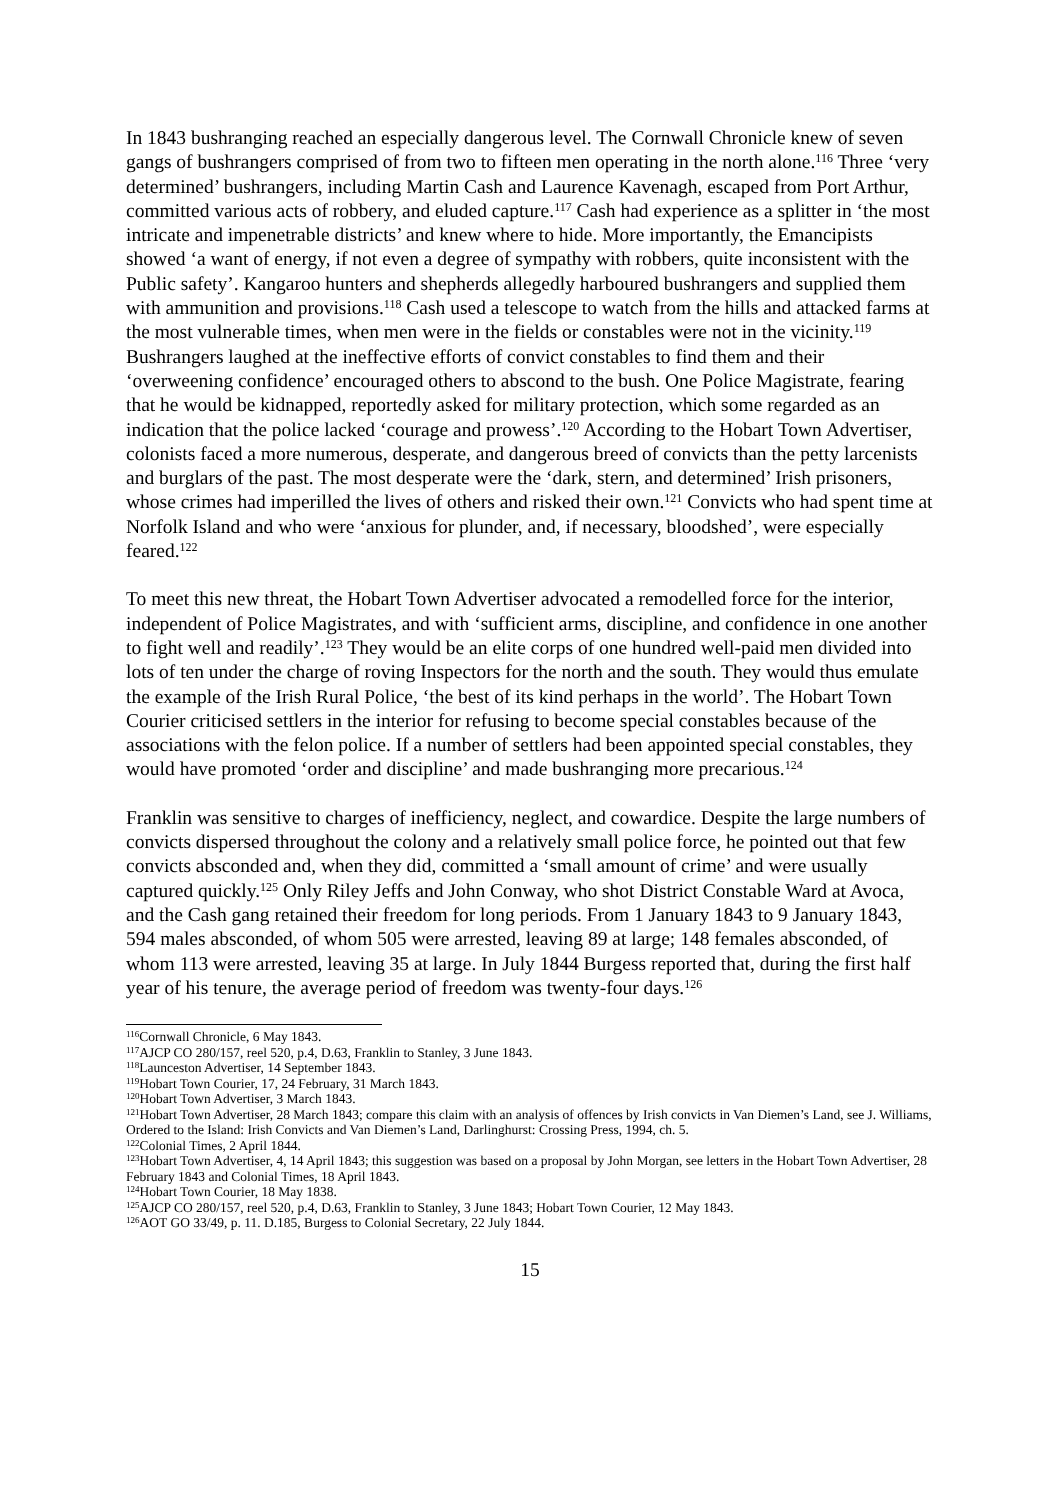In 1843 bushranging reached an especially dangerous level. The Cornwall Chronicle knew of seven gangs of bushrangers comprised of from two to fifteen men operating in the north alone.<sup>116</sup> Three ‘very determined’ bushrangers, including Martin Cash and Laurence Kavenagh, escaped from Port Arthur, committed various acts of robbery, and eluded capture.<sup>117</sup> Cash had experience as a splitter in ‘the most intricate and impenetrable districts’ and knew where to hide. More importantly, the Emancipists showed ‘a want of energy, if not even a degree of sympathy with robbers, quite inconsistent with the Public safety’. Kangaroo hunters and shepherds allegedly harboured bushrangers and supplied them with ammunition and provisions.<sup>118</sup> Cash used a telescope to watch from the hills and attacked farms at the most vulnerable times, when men were in the fields or constables were not in the vicinity.<sup>119</sup> Bushrangers laughed at the ineffective efforts of convict constables to find them and their ‘overweening confidence’ encouraged others to abscond to the bush. One Police Magistrate, fearing that he would be kidnapped, reportedly asked for military protection, which some regarded as an indication that the police lacked ‘courage and prowess’.<sup>120</sup> According to the Hobart Town Advertiser, colonists faced a more numerous, desperate, and dangerous breed of convicts than the petty larcenists and burglars of the past. The most desperate were the ‘dark, stern, and determined’ Irish prisoners, whose crimes had imperilled the lives of others and risked their own.<sup>121</sup> Convicts who had spent time at Norfolk Island and who were ‘anxious for plunder, and, if necessary, bloodshed’, were especially feared.<sup>122</sup>
To meet this new threat, the Hobart Town Advertiser advocated a remodelled force for the interior, independent of Police Magistrates, and with ‘sufficient arms, discipline, and confidence in one another to fight well and readily’.<sup>123</sup> They would be an elite corps of one hundred well-paid men divided into lots of ten under the charge of roving Inspectors for the north and the south. They would thus emulate the example of the Irish Rural Police, ‘the best of its kind perhaps in the world’. The Hobart Town Courier criticised settlers in the interior for refusing to become special constables because of the associations with the felon police. If a number of settlers had been appointed special constables, they would have promoted ‘order and discipline’ and made bushranging more precarious.<sup>124</sup>
Franklin was sensitive to charges of inefficiency, neglect, and cowardice. Despite the large numbers of convicts dispersed throughout the colony and a relatively small police force, he pointed out that few convicts absconded and, when they did, committed a ‘small amount of crime’ and were usually captured quickly.<sup>125</sup> Only Riley Jeffs and John Conway, who shot District Constable Ward at Avoca, and the Cash gang retained their freedom for long periods. From 1 January 1843 to 9 January 1843, 594 males absconded, of whom 505 were arrested, leaving 89 at large; 148 females absconded, of whom 113 were arrested, leaving 35 at large. In July 1844 Burgess reported that, during the first half year of his tenure, the average period of freedom was twenty-four days.<sup>126</sup>
<sup>116</sup> Cornwall Chronicle, 6 May 1843.
<sup>117</sup> AJCP CO 280/157, reel 520, p.4, D.63, Franklin to Stanley, 3 June 1843.
<sup>118</sup> Launceston Advertiser, 14 September 1843.
<sup>119</sup> Hobart Town Courier, 17, 24 February, 31 March 1843.
<sup>120</sup> Hobart Town Advertiser, 3 March 1843.
<sup>121</sup> Hobart Town Advertiser, 28 March 1843; compare this claim with an analysis of offences by Irish convicts in Van Diemen’s Land, see J. Williams, Ordered to the Island: Irish Convicts and Van Diemen’s Land, Darlinghurst: Crossing Press, 1994, ch. 5.
<sup>122</sup> Colonial Times, 2 April 1844.
<sup>123</sup> Hobart Town Advertiser, 4, 14 April 1843; this suggestion was based on a proposal by John Morgan, see letters in the Hobart Town Advertiser, 28 February 1843 and Colonial Times, 18 April 1843.
<sup>124</sup> Hobart Town Courier, 18 May 1838.
<sup>125</sup> AJCP CO 280/157, reel 520, p.4, D.63, Franklin to Stanley, 3 June 1843; Hobart Town Courier, 12 May 1843.
<sup>126</sup> AOT GO 33/49, p. 11. D.185, Burgess to Colonial Secretary, 22 July 1844.
15